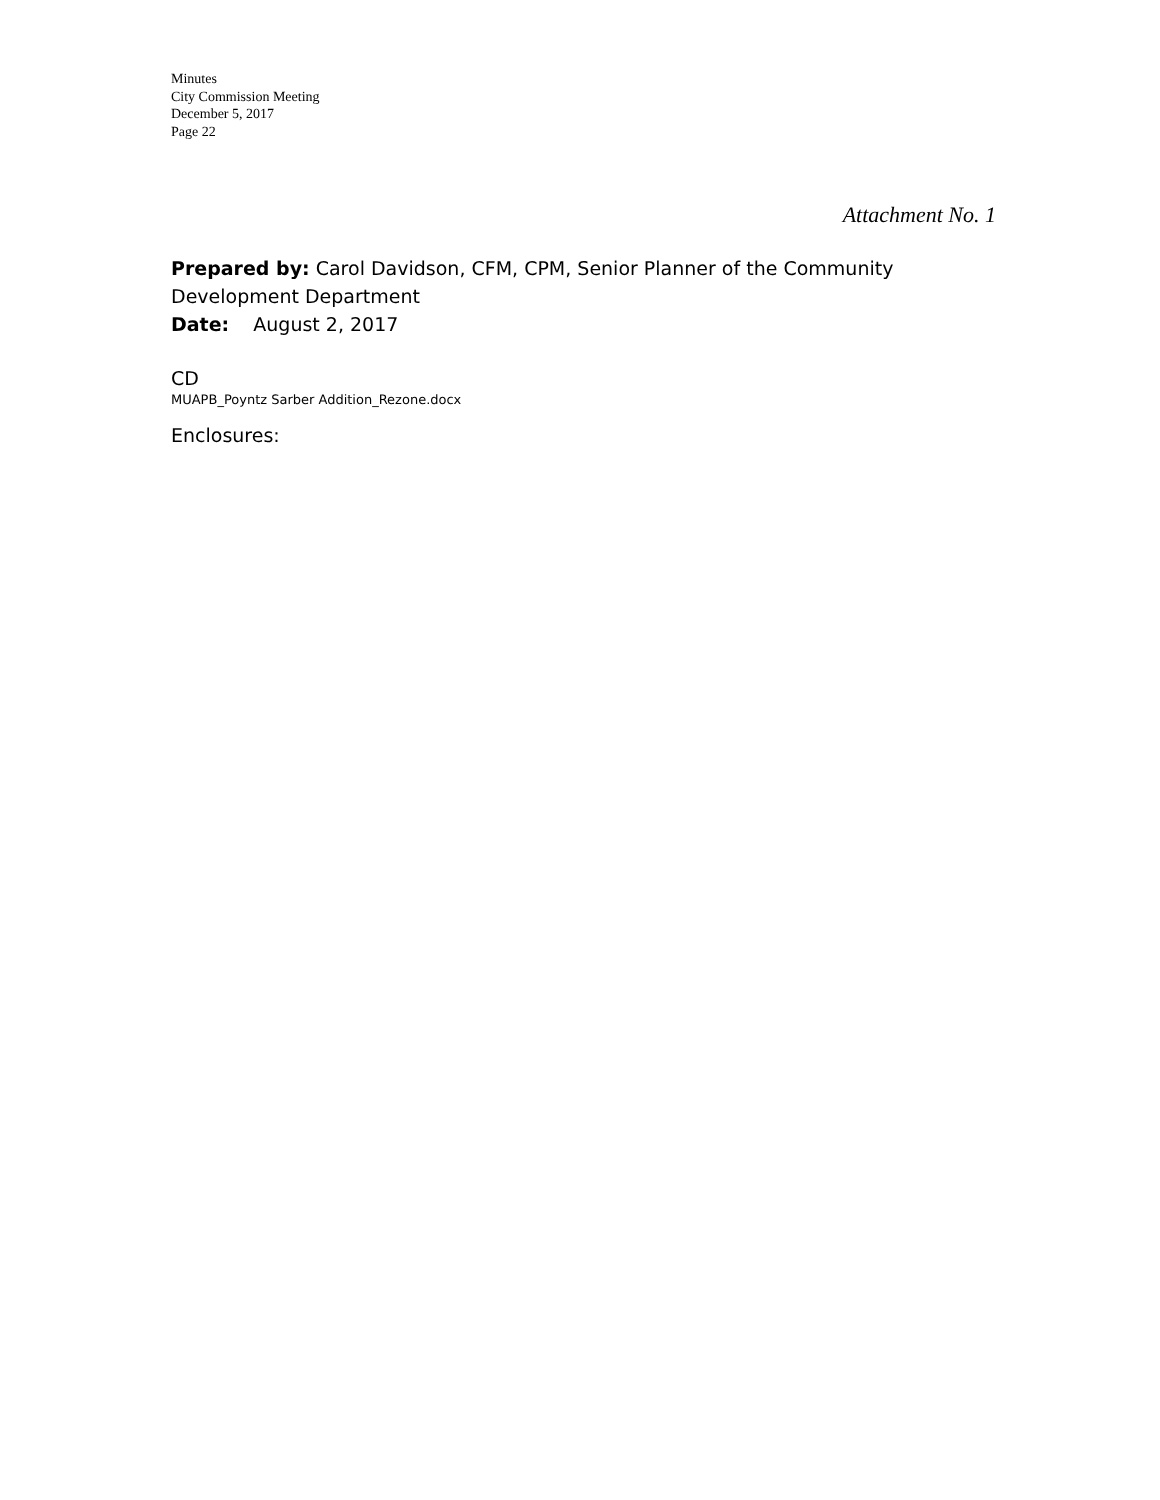Minutes
City Commission Meeting
December 5, 2017
Page 22
Attachment No. 1
Prepared by: Carol Davidson, CFM, CPM, Senior Planner of the Community Development Department
Date: August 2, 2017
CD
MUAPB_Poyntz Sarber Addition_Rezone.docx
Enclosures: